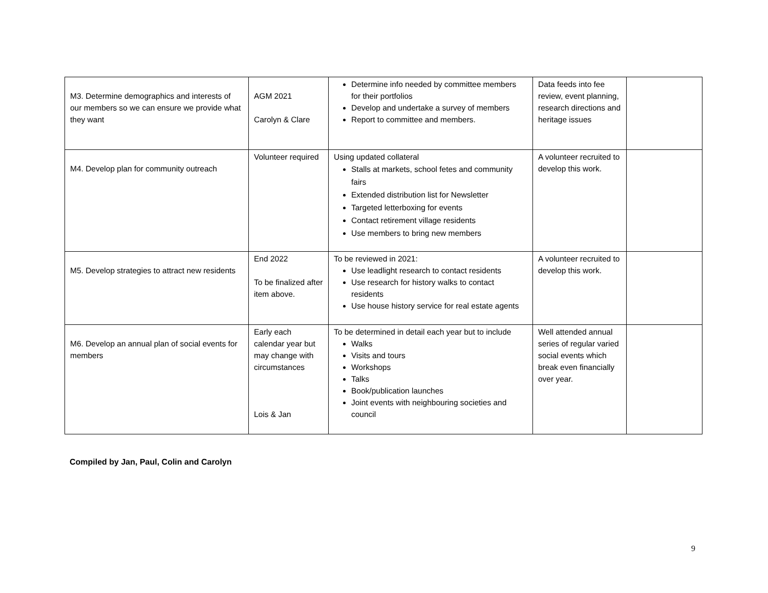| M3. Determine demographics and interests of our members so we can ensure we provide what they want | AGM 2021 Carolyn & Clare | Determine info needed by committee members for their portfolios Develop and undertake a survey of members Report to committee and members. | Data feeds into fee review, event planning, research directions and heritage issues | |
| M4. Develop plan for community outreach | Volunteer required | Using updated collateral Stalls at markets, school fetes and community fairs Extended distribution list for Newsletter Targeted letterboxing for events Contact retirement village residents Use members to bring new members | A volunteer recruited to develop this work. | |
| M5. Develop strategies to attract new residents | End 2022 To be finalized after item above. | To be reviewed in 2021: Use leadlight research to contact residents Use research for history walks to contact residents Use house history service for real estate agents | A volunteer recruited to develop this work. | |
| M6. Develop an annual plan of social events for members | Early each calendar year but may change with circumstances Lois & Jan | To be determined in detail each year but to include Walks Visits and tours Workshops Talks Book/publication launches Joint events with neighbouring societies and council | Well attended annual series of regular varied social events which break even financially over year. | |
Compiled by Jan, Paul, Colin and Carolyn
9